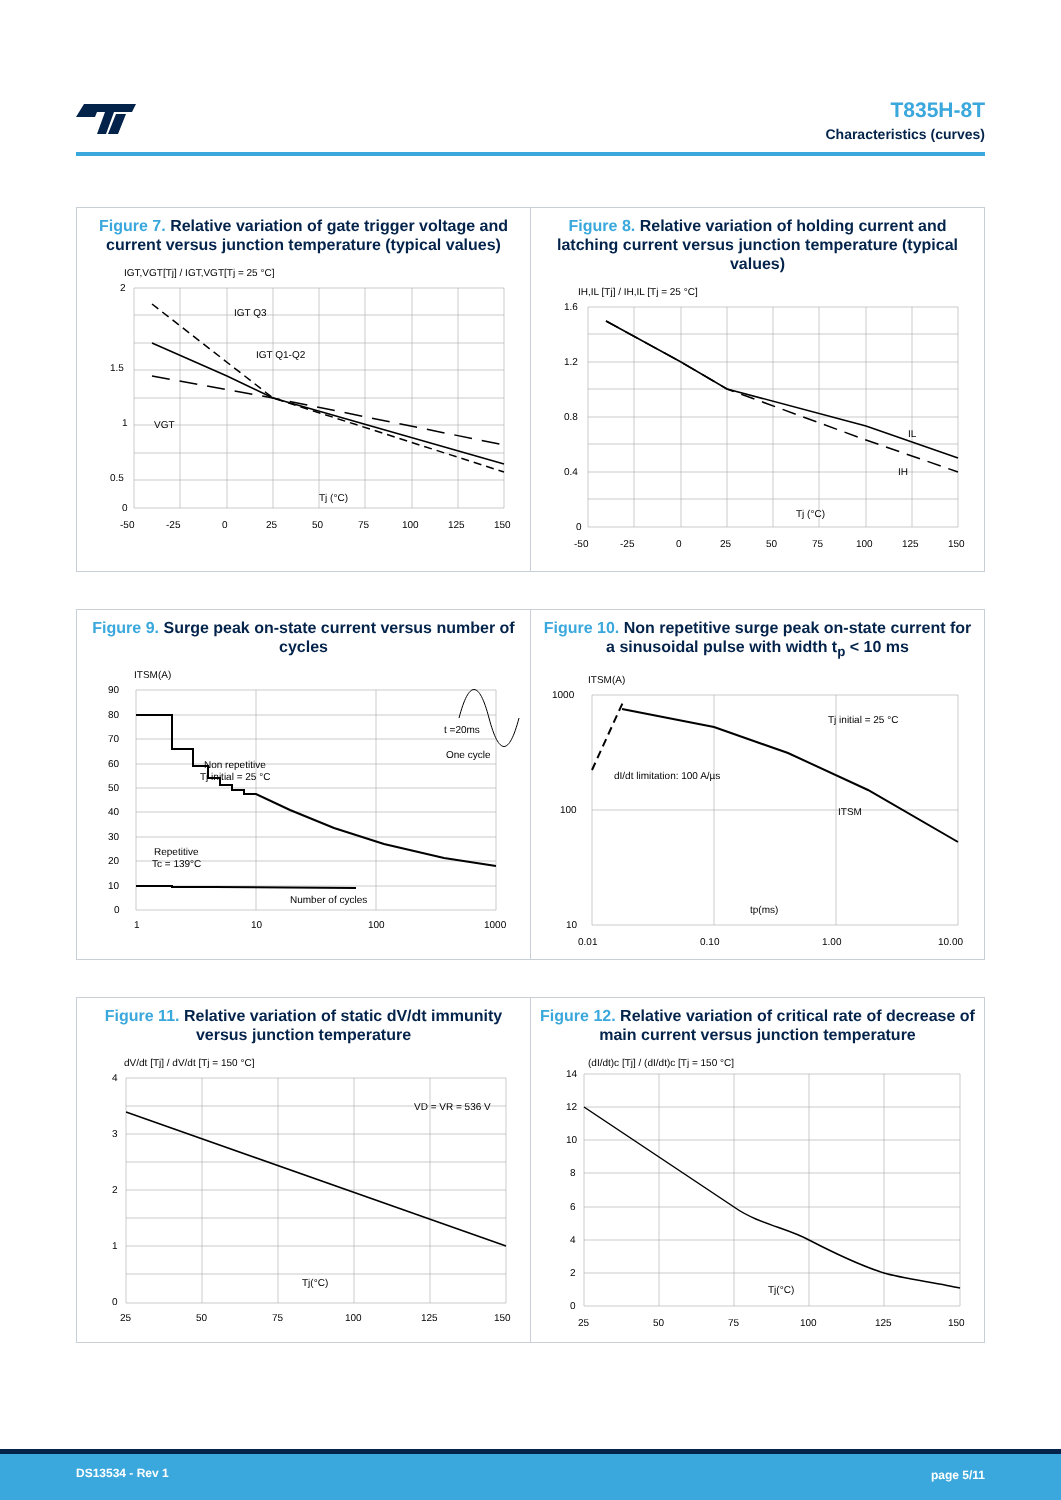T835H-8T
Characteristics (curves)
Figure 7. Relative variation of gate trigger voltage and current versus junction temperature (typical values)
IGT,VGT[Tj] / IGT,VGT[Tj = 25 °C]
2
1.5
1
0.5
0
-50
-25
0
25
50
75
100
125
150
IGT Q3
IGT Q1-Q2
VGT
Tj (°C)
Figure 8. Relative variation of holding current and latching current versus junction temperature (typical values)
IH,IL [Tj] / IH,IL [Tj = 25 °C]
1.6
1.2
0.8
0.4
0
-50
-25
0
25
50
75
100
125
150
IL
IH
Tj (°C)
Figure 9. Surge peak on-state current versus number of cycles
ITSM(A)
90
80
70
60
50
40
30
20
10
0
1
10
100
1000
Non repetitive
Tj initial = 25 °C
Repetitive
Tc = 139°C
Number of cycles
t =20ms
One cycle
Figure 10. Non repetitive surge peak on-state current for a sinusoidal pulse with width t<sub>p</sub> < 10 ms
ITSM(A)
1000
100
10
0.01
0.10
1.00
10.00
Tj initial = 25 °C
dI/dt limitation: 100 A/µs
ITSM
tp(ms)
Figure 11. Relative variation of static dV/dt immunity versus junction temperature
dV/dt [Tj] / dV/dt [Tj = 150 °C]
4
3
2
1
0
25
50
75
100
125
150
VD = VR = 536 V
Tj(°C)
Figure 12. Relative variation of critical rate of decrease of main current versus junction temperature
(dI/dt)c [Tj] / (dI/dt)c [Tj = 150 °C]
14
12
10
8
6
4
2
0
25
50
75
100
125
150
Tj(°C)
DS13534 - Rev 1 page 5/11